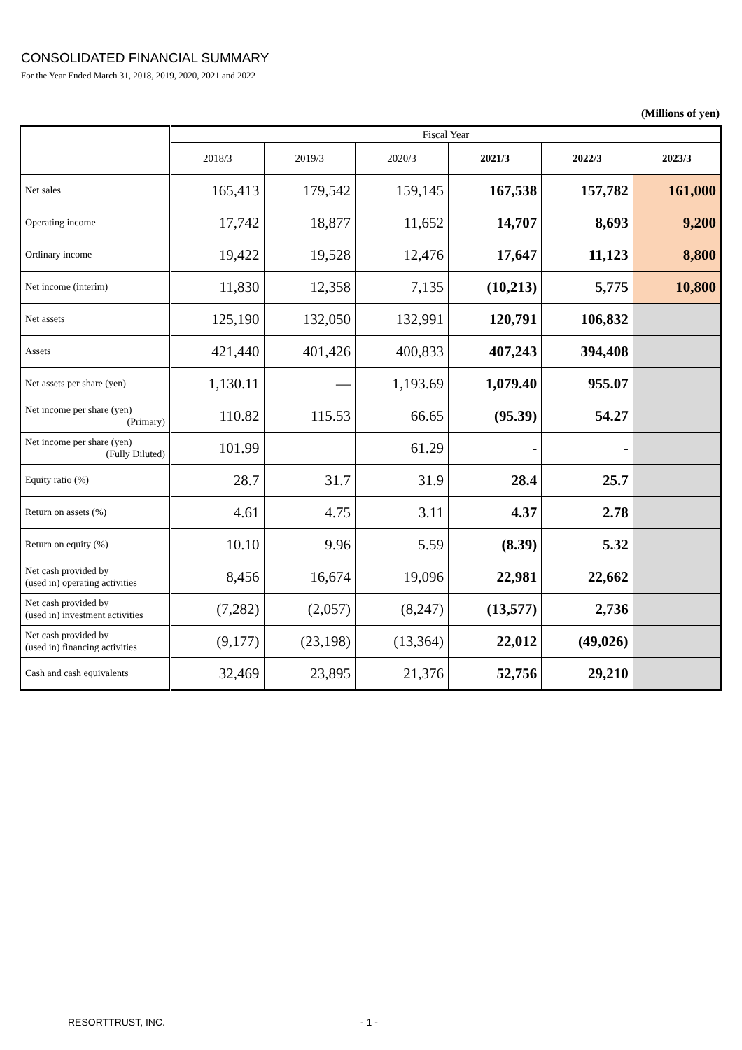CONSOLIDATED FINANCIAL SUMMARY
For the Year Ended March 31, 2018, 2019, 2020, 2021 and 2022
(Millions of yen)
| | Fiscal Year | | | | | |
| --- | --- | --- | --- | --- | --- | --- |
| | 2018/3 | 2019/3 | 2020/3 | 2021/3 | 2022/3 | 2023/3 |
| Net sales | 165,413 | 179,542 | 159,145 | 167,538 | 157,782 | 161,000 |
| Operating income | 17,742 | 18,877 | 11,652 | 14,707 | 8,693 | 9,200 |
| Ordinary income | 19,422 | 19,528 | 12,476 | 17,647 | 11,123 | 8,800 |
| Net income (interim) | 11,830 | 12,358 | 7,135 | (10,213) | 5,775 | 10,800 |
| Net assets | 125,190 | 132,050 | 132,991 | 120,791 | 106,832 | |
| Assets | 421,440 | 401,426 | 400,833 | 407,243 | 394,408 | |
| Net assets per share (yen) | 1,130.11 | — | 1,193.69 | 1,079.40 | 955.07 | |
| Net income per share (yen) (Primary) | 110.82 | 115.53 | 66.65 | (95.39) | 54.27 | |
| Net income per share (yen) (Fully Diluted) | 101.99 | | 61.29 | - | - | |
| Equity ratio (%) | 28.7 | 31.7 | 31.9 | 28.4 | 25.7 | |
| Return on assets (%) | 4.61 | 4.75 | 3.11 | 4.37 | 2.78 | |
| Return on equity (%) | 10.10 | 9.96 | 5.59 | (8.39) | 5.32 | |
| Net cash provided by (used in) operating activities | 8,456 | 16,674 | 19,096 | 22,981 | 22,662 | |
| Net cash provided by (used in) investment activities | (7,282) | (2,057) | (8,247) | (13,577) | 2,736 | |
| Net cash provided by (used in) financing activities | (9,177) | (23,198) | (13,364) | 22,012 | (49,026) | |
| Cash and cash equivalents | 32,469 | 23,895 | 21,376 | 52,756 | 29,210 | |
RESORTTRUST, INC. - 1 -